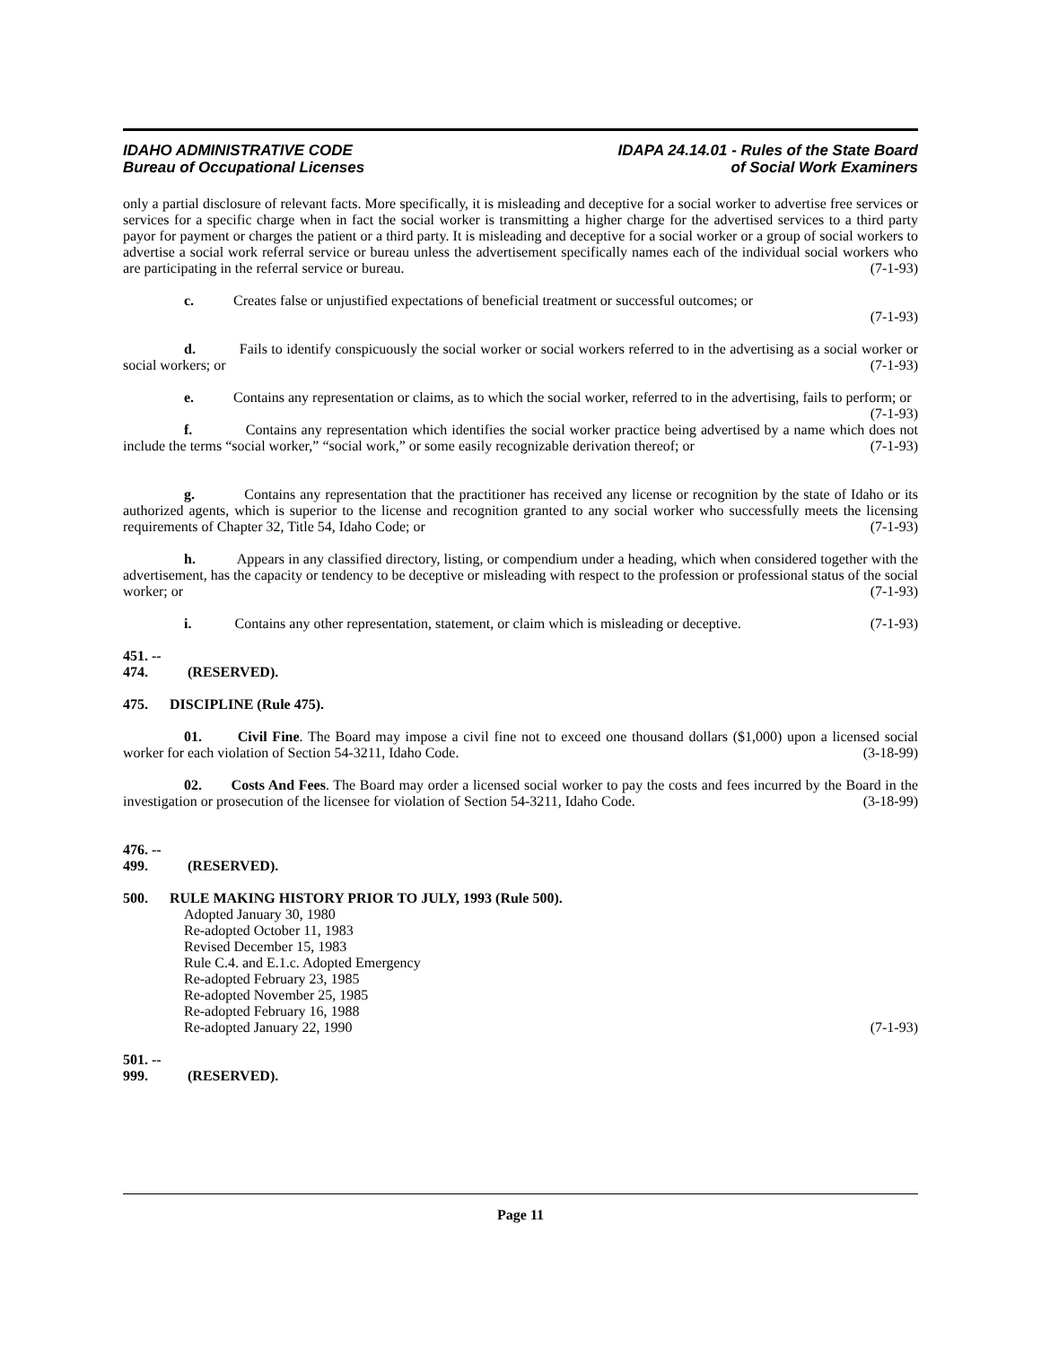IDAHO ADMINISTRATIVE CODE
Bureau of Occupational Licenses
IDAPA 24.14.01 - Rules of the State Board
of Social Work Examiners
only a partial disclosure of relevant facts. More specifically, it is misleading and deceptive for a social worker to advertise free services or services for a specific charge when in fact the social worker is transmitting a higher charge for the advertised services to a third party payor for payment or charges the patient or a third party. It is misleading and deceptive for a social worker or a group of social workers to advertise a social work referral service or bureau unless the advertisement specifically names each of the individual social workers who are participating in the referral service or bureau. (7-1-93)
c. Creates false or unjustified expectations of beneficial treatment or successful outcomes; or
(7-1-93)
d. Fails to identify conspicuously the social worker or social workers referred to in the advertising as a social worker or social workers; or (7-1-93)
e. Contains any representation or claims, as to which the social worker, referred to in the advertising, fails to perform; or (7-1-93)
f. Contains any representation which identifies the social worker practice being advertised by a name which does not include the terms “social worker,” “social work,” or some easily recognizable derivation thereof; or (7-1-93)
g. Contains any representation that the practitioner has received any license or recognition by the state of Idaho or its authorized agents, which is superior to the license and recognition granted to any social worker who successfully meets the licensing requirements of Chapter 32, Title 54, Idaho Code; or (7-1-93)
h. Appears in any classified directory, listing, or compendium under a heading, which when considered together with the advertisement, has the capacity or tendency to be deceptive or misleading with respect to the profession or professional status of the social worker; or (7-1-93)
i. Contains any other representation, statement, or claim which is misleading or deceptive. (7-1-93)
451. -- 474. (RESERVED).
475. DISCIPLINE (Rule 475).
01. Civil Fine. The Board may impose a civil fine not to exceed one thousand dollars ($1,000) upon a licensed social worker for each violation of Section 54-3211, Idaho Code. (3-18-99)
02. Costs And Fees. The Board may order a licensed social worker to pay the costs and fees incurred by the Board in the investigation or prosecution of the licensee for violation of Section 54-3211, Idaho Code. (3-18-99)
476. -- 499. (RESERVED).
500. RULE MAKING HISTORY PRIOR TO JULY, 1993 (Rule 500).
Adopted January 30, 1980
Re-adopted October 11, 1983
Revised December 15, 1983
Rule C.4. and E.1.c. Adopted Emergency
Re-adopted February 23, 1985
Re-adopted November 25, 1985
Re-adopted February 16, 1988
Re-adopted January 22, 1990 (7-1-93)
501. -- 999. (RESERVED).
Page 11